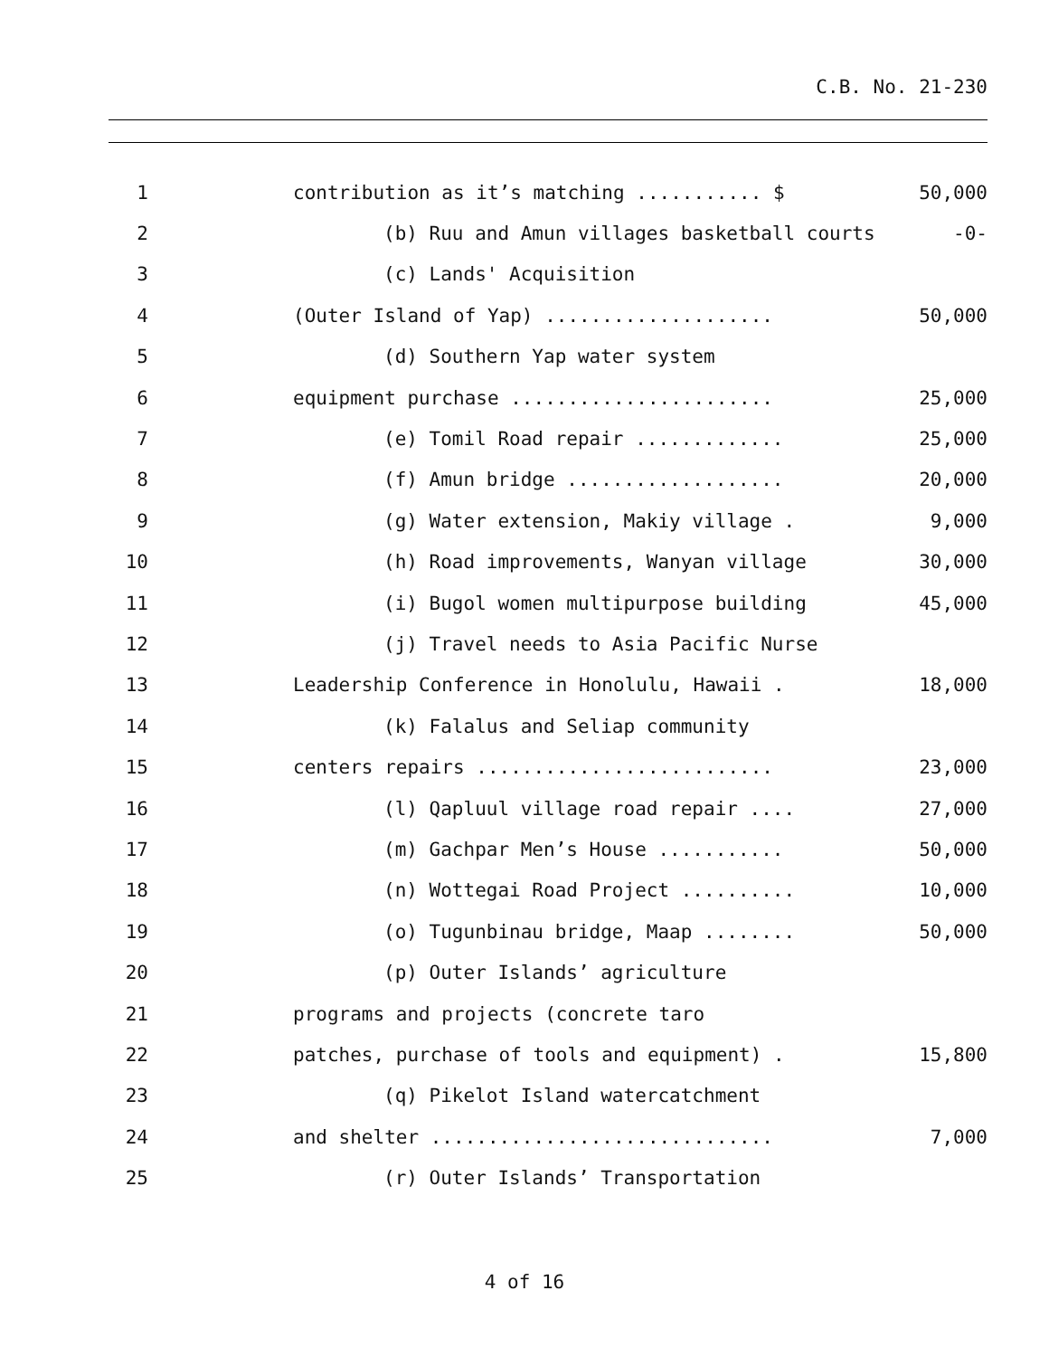C.B. No. 21-230
1 contribution as it’s matching ........... $ 50,000
2 (b) Ruu and Amun villages basketball courts -0-
3 (c) Lands' Acquisition
4 (Outer Island of Yap) .................... 50,000
5 (d) Southern Yap water system
6 equipment purchase ....................... 25,000
7 (e) Tomil Road repair ............. 25,000
8 (f) Amun bridge ................... 20,000
9 (g) Water extension, Makiy village . 9,000
10 (h) Road improvements, Wanyan village 30,000
11 (i) Bugol women multipurpose building 45,000
12 (j) Travel needs to Asia Pacific Nurse
13 Leadership Conference in Honolulu, Hawaii . 18,000
14 (k) Falalus and Seliap community
15 centers repairs .......................... 23,000
16 (l) Qapluul village road repair .... 27,000
17 (m) Gachpar Men’s House ........... 50,000
18 (n) Wottegai Road Project .......... 10,000
19 (o) Tugunbinau bridge, Maap ........ 50,000
20 (p) Outer Islands’ agriculture
21 programs and projects (concrete taro
22 patches, purchase of tools and equipment) . 15,800
23 (q) Pikelot Island watercatchment
24 and shelter .............................. 7,000
25 (r) Outer Islands’ Transportation
4 of 16